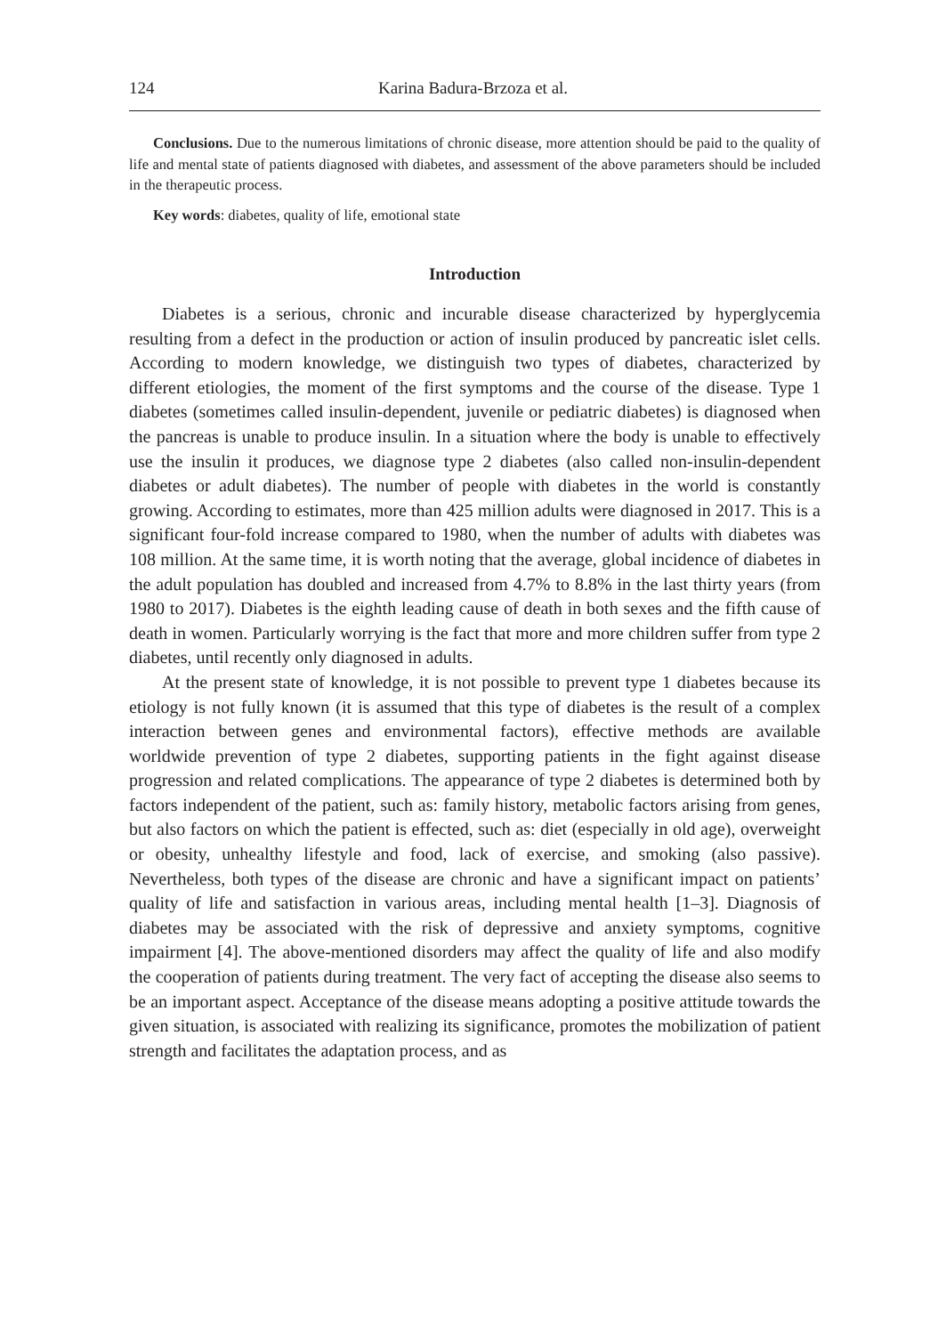124 Karina Badura-Brzoza et al.
Conclusions. Due to the numerous limitations of chronic disease, more attention should be paid to the quality of life and mental state of patients diagnosed with diabetes, and assessment of the above parameters should be included in the therapeutic process.
Key words: diabetes, quality of life, emotional state
Introduction
Diabetes is a serious, chronic and incurable disease characterized by hyperglycemia resulting from a defect in the production or action of insulin produced by pancreatic islet cells. According to modern knowledge, we distinguish two types of diabetes, characterized by different etiologies, the moment of the first symptoms and the course of the disease. Type 1 diabetes (sometimes called insulin-dependent, juvenile or pediatric diabetes) is diagnosed when the pancreas is unable to produce insulin. In a situation where the body is unable to effectively use the insulin it produces, we diagnose type 2 diabetes (also called non-insulin-dependent diabetes or adult diabetes). The number of people with diabetes in the world is constantly growing. According to estimates, more than 425 million adults were diagnosed in 2017. This is a significant four-fold increase compared to 1980, when the number of adults with diabetes was 108 million. At the same time, it is worth noting that the average, global incidence of diabetes in the adult population has doubled and increased from 4.7% to 8.8% in the last thirty years (from 1980 to 2017). Diabetes is the eighth leading cause of death in both sexes and the fifth cause of death in women. Particularly worrying is the fact that more and more children suffer from type 2 diabetes, until recently only diagnosed in adults.
At the present state of knowledge, it is not possible to prevent type 1 diabetes because its etiology is not fully known (it is assumed that this type of diabetes is the result of a complex interaction between genes and environmental factors), effective methods are available worldwide prevention of type 2 diabetes, supporting patients in the fight against disease progression and related complications. The appearance of type 2 diabetes is determined both by factors independent of the patient, such as: family history, metabolic factors arising from genes, but also factors on which the patient is effected, such as: diet (especially in old age), overweight or obesity, unhealthy lifestyle and food, lack of exercise, and smoking (also passive). Nevertheless, both types of the disease are chronic and have a significant impact on patients’ quality of life and satisfaction in various areas, including mental health [1–3]. Diagnosis of diabetes may be associated with the risk of depressive and anxiety symptoms, cognitive impairment [4]. The above-mentioned disorders may affect the quality of life and also modify the cooperation of patients during treatment. The very fact of accepting the disease also seems to be an important aspect. Acceptance of the disease means adopting a positive attitude towards the given situation, is associated with realizing its significance, promotes the mobilization of patient strength and facilitates the adaptation process, and as